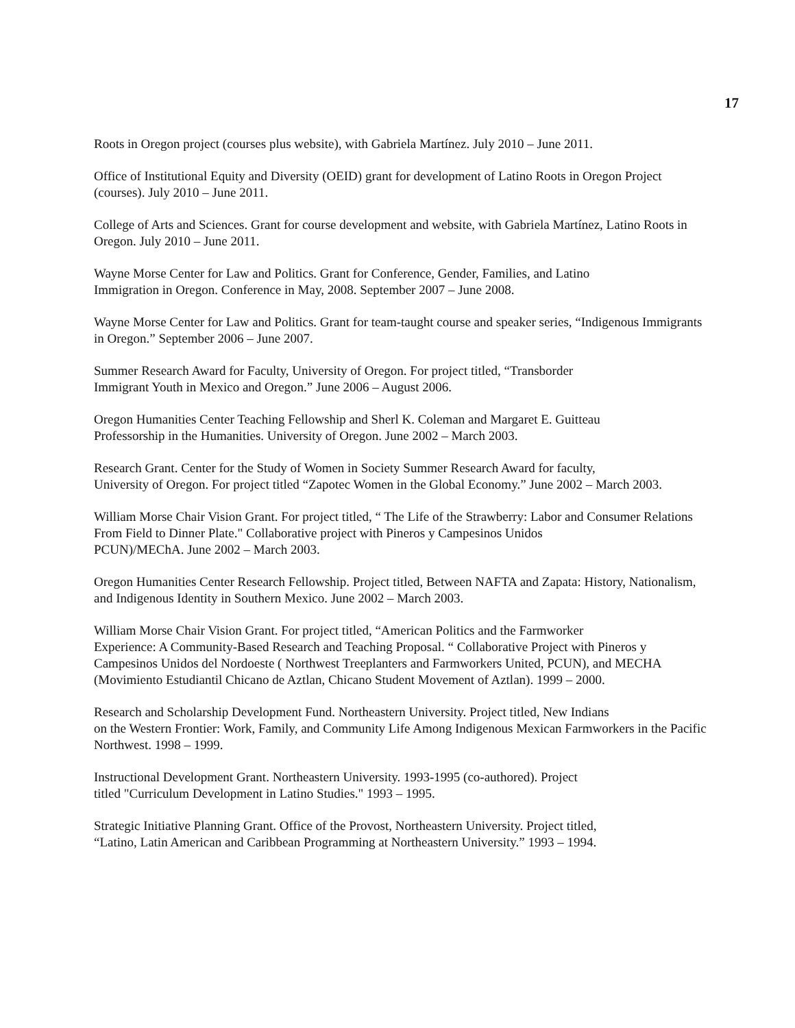17
Roots in Oregon project (courses plus website), with Gabriela Martínez. July 2010 – June 2011.
Office of Institutional Equity and Diversity (OEID) grant for development of Latino Roots in Oregon Project (courses). July 2010 – June 2011.
College of Arts and Sciences. Grant for course development and website, with Gabriela Martínez, Latino Roots in Oregon. July 2010 – June 2011.
Wayne Morse Center for Law and Politics. Grant for Conference, Gender, Families, and Latino
Immigration in Oregon. Conference in May, 2008. September 2007 – June 2008.
Wayne Morse Center for Law and Politics. Grant for team-taught course and speaker series, “Indigenous Immigrants in Oregon.” September 2006 – June 2007.
Summer Research Award for Faculty, University of Oregon. For project titled, “Transborder
Immigrant Youth in Mexico and Oregon.” June 2006 – August 2006.
Oregon Humanities Center Teaching Fellowship and Sherl K. Coleman and Margaret E. Guitteau
Professorship in the Humanities. University of Oregon. June 2002 – March 2003.
Research Grant. Center for the Study of Women in Society Summer Research Award for faculty,
University of Oregon. For project titled “Zapotec Women in the Global Economy.” June 2002 – March 2003.
William Morse Chair Vision Grant. For project titled, “ The Life of the Strawberry: Labor and Consumer Relations From Field to Dinner Plate." Collaborative project with Pineros y Campesinos Unidos
PCUN)/MEChA. June 2002 – March 2003.
Oregon Humanities Center Research Fellowship. Project titled, Between NAFTA and Zapata: History, Nationalism, and Indigenous Identity in Southern Mexico. June 2002 – March 2003.
William Morse Chair Vision Grant. For project titled, “American Politics and the Farmworker
Experience: A Community-Based Research and Teaching Proposal. “ Collaborative Project with Pineros y Campesinos Unidos del Nordoeste ( Northwest Treeplanters and Farmworkers United, PCUN), and MECHA (Movimiento Estudiantil Chicano de Aztlan, Chicano Student Movement of Aztlan). 1999 – 2000.
Research and Scholarship Development Fund. Northeastern University. Project titled, New Indians
on the Western Frontier: Work, Family, and Community Life Among Indigenous Mexican Farmworkers in the Pacific Northwest. 1998 – 1999.
Instructional Development Grant. Northeastern University. 1993-1995 (co-authored). Project
titled "Curriculum Development in Latino Studies." 1993 – 1995.
Strategic Initiative Planning Grant. Office of the Provost, Northeastern University. Project titled,
“Latino, Latin American and Caribbean Programming at Northeastern University.” 1993 – 1994.